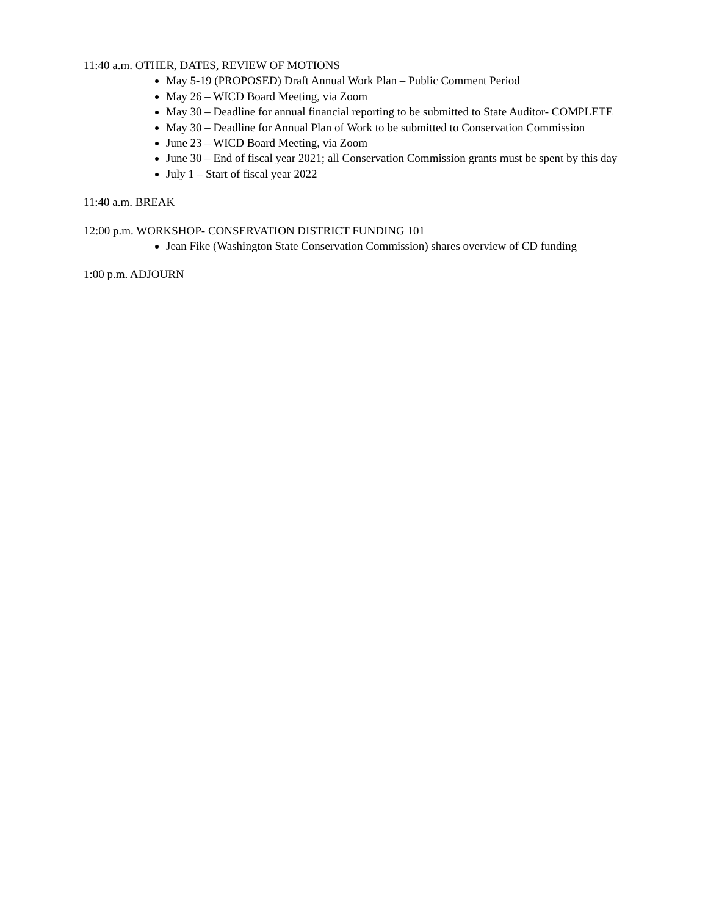11:40 a.m. OTHER, DATES, REVIEW OF MOTIONS
May 5-19 (PROPOSED) Draft Annual Work Plan – Public Comment Period
May 26 – WICD Board Meeting, via Zoom
May 30 – Deadline for annual financial reporting to be submitted to State Auditor- COMPLETE
May 30 – Deadline for Annual Plan of Work to be submitted to Conservation Commission
June 23 – WICD Board Meeting, via Zoom
June 30 – End of fiscal year 2021; all Conservation Commission grants must be spent by this day
July 1 – Start of fiscal year 2022
11:40 a.m. BREAK
12:00 p.m. WORKSHOP- CONSERVATION DISTRICT FUNDING 101
Jean Fike (Washington State Conservation Commission) shares overview of CD funding
1:00 p.m. ADJOURN